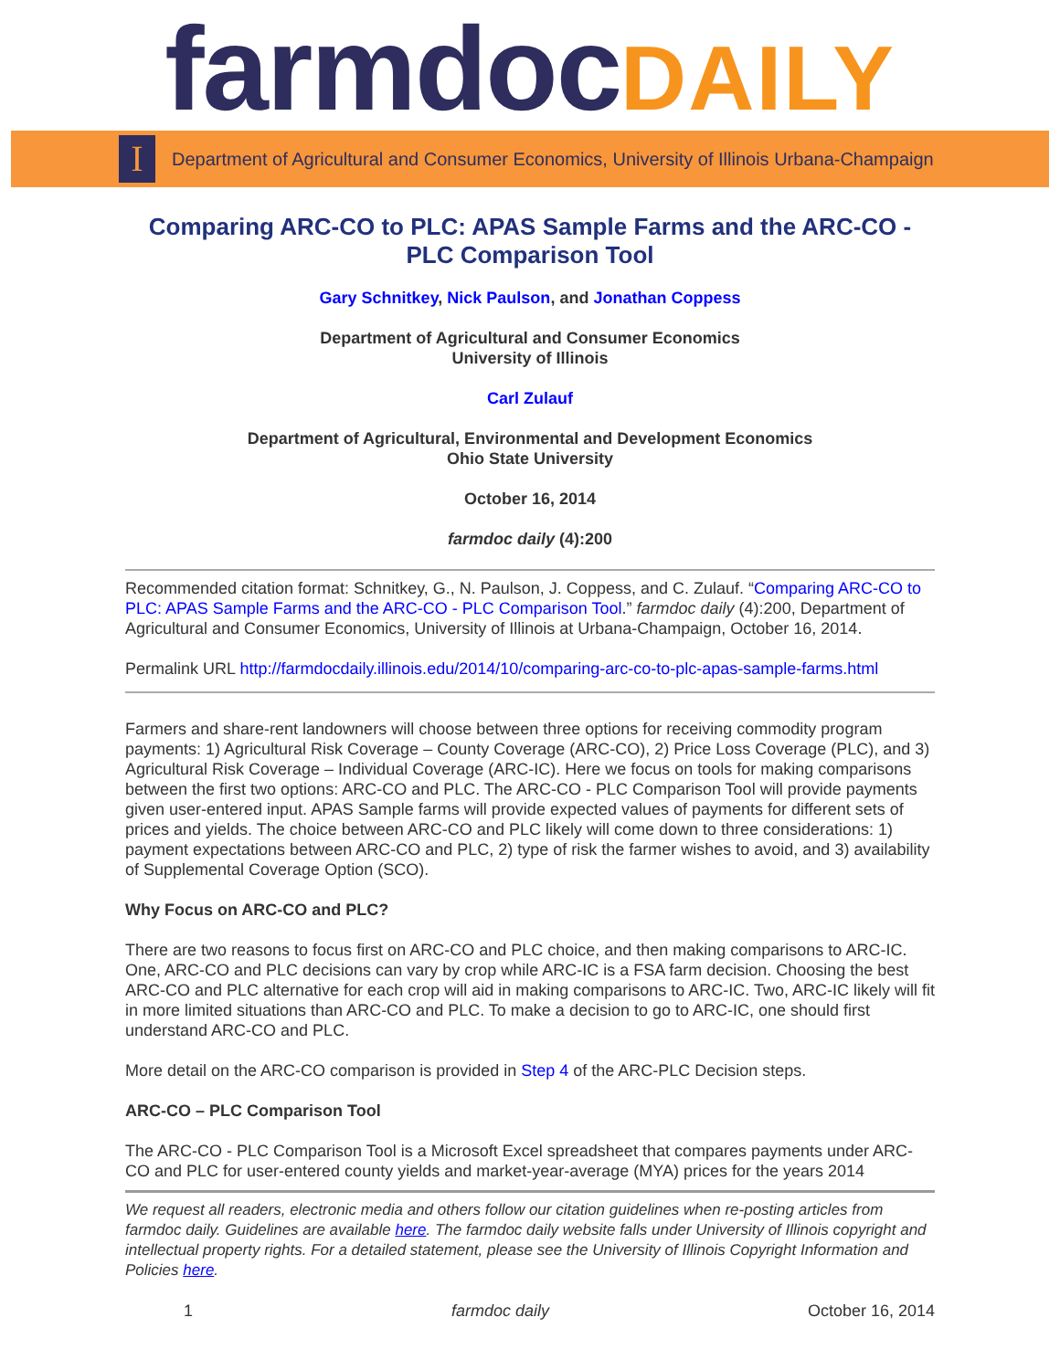farmdocDAILY
I
Department of Agricultural and Consumer Economics, University of Illinois Urbana-Champaign
Comparing ARC-CO to PLC: APAS Sample Farms and the ARC-CO - PLC Comparison Tool
Gary Schnitkey, Nick Paulson, and Jonathan Coppess
Department of Agricultural and Consumer Economics
University of Illinois
Carl Zulauf
Department of Agricultural, Environmental and Development Economics
Ohio State University
October 16, 2014
farmdoc daily (4):200
Recommended citation format: Schnitkey, G., N. Paulson, J. Coppess, and C. Zulauf. “Comparing ARC-CO to PLC: APAS Sample Farms and the ARC-CO - PLC Comparison Tool.” farmdoc daily (4):200, Department of Agricultural and Consumer Economics, University of Illinois at Urbana-Champaign, October 16, 2014.
Permalink URL http://farmdocdaily.illinois.edu/2014/10/comparing-arc-co-to-plc-apas-sample-farms.html
Farmers and share-rent landowners will choose between three options for receiving commodity program payments: 1) Agricultural Risk Coverage – County Coverage (ARC-CO), 2) Price Loss Coverage (PLC), and 3) Agricultural Risk Coverage – Individual Coverage (ARC-IC). Here we focus on tools for making comparisons between the first two options: ARC-CO and PLC. The ARC-CO - PLC Comparison Tool will provide payments given user-entered input. APAS Sample farms will provide expected values of payments for different sets of prices and yields. The choice between ARC-CO and PLC likely will come down to three considerations: 1) payment expectations between ARC-CO and PLC, 2) type of risk the farmer wishes to avoid, and 3) availability of Supplemental Coverage Option (SCO).
Why Focus on ARC-CO and PLC?
There are two reasons to focus first on ARC-CO and PLC choice, and then making comparisons to ARC-IC. One, ARC-CO and PLC decisions can vary by crop while ARC-IC is a FSA farm decision. Choosing the best ARC-CO and PLC alternative for each crop will aid in making comparisons to ARC-IC. Two, ARC-IC likely will fit in more limited situations than ARC-CO and PLC. To make a decision to go to ARC-IC, one should first understand ARC-CO and PLC.
More detail on the ARC-CO comparison is provided in Step 4 of the ARC-PLC Decision steps.
ARC-CO – PLC Comparison Tool
The ARC-CO - PLC Comparison Tool is a Microsoft Excel spreadsheet that compares payments under ARC-CO and PLC for user-entered county yields and market-year-average (MYA) prices for the years 2014
We request all readers, electronic media and others follow our citation guidelines when re-posting articles from farmdoc daily. Guidelines are available here. The farmdoc daily website falls under University of Illinois copyright and intellectual property rights. For a detailed statement, please see the University of Illinois Copyright Information and Policies here.
1 farmdoc daily October 16, 2014